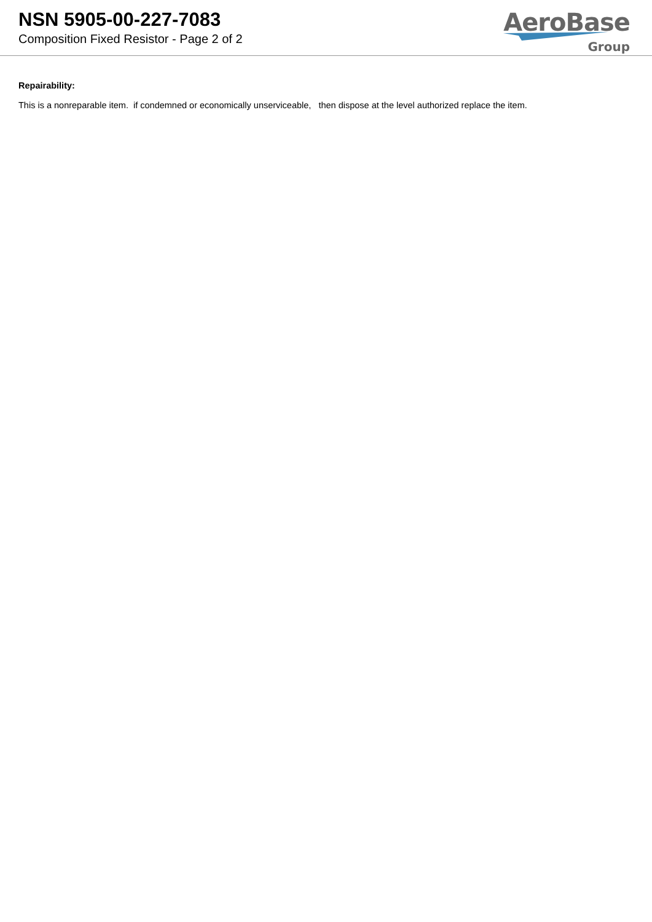NSN 5905-00-227-7083
Composition Fixed Resistor - Page 2 of 2
AeroBase
Group
Repairability:
This is a nonreparable item. if condemned or economically unserviceable, then dispose at the level authorized replace the item.